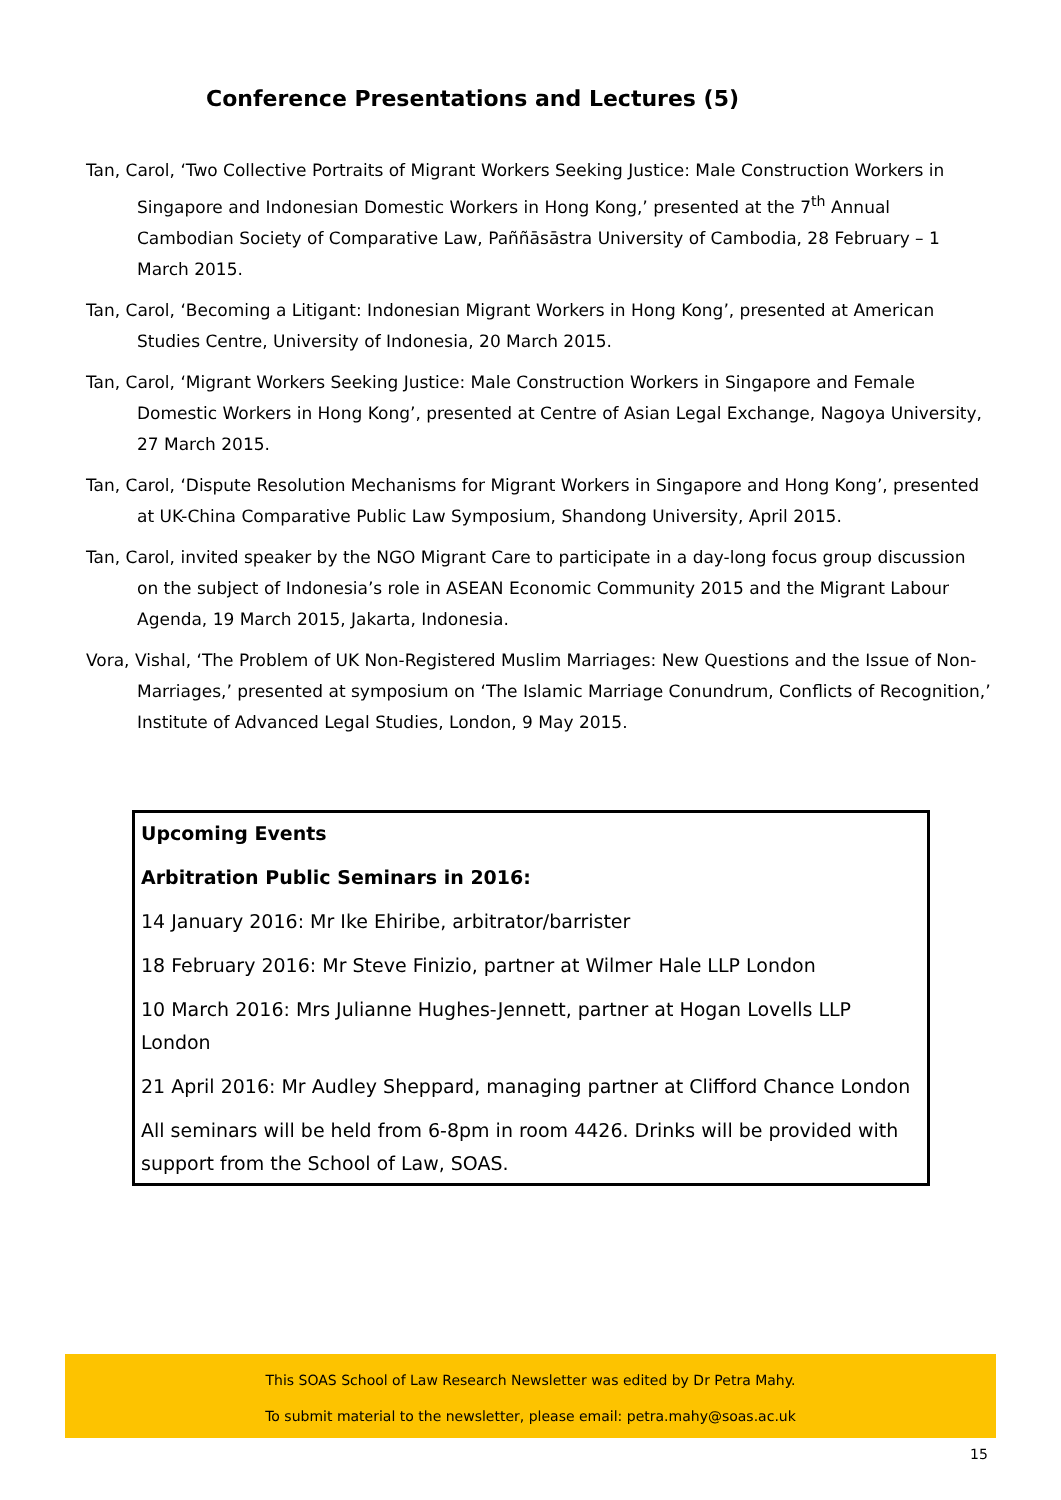Conference Presentations and Lectures (5)
Tan, Carol, ‘Two Collective Portraits of Migrant Workers Seeking Justice: Male Construction Workers in Singapore and Indonesian Domestic Workers in Hong Kong,’ presented at the 7<sup>th</sup> Annual Cambodian Society of Comparative Law, Paññāsāstra University of Cambodia, 28 February – 1 March 2015.
Tan, Carol, ‘Becoming a Litigant: Indonesian Migrant Workers in Hong Kong’, presented at American Studies Centre, University of Indonesia, 20 March 2015.
Tan, Carol, ‘Migrant Workers Seeking Justice: Male Construction Workers in Singapore and Female Domestic Workers in Hong Kong’, presented at Centre of Asian Legal Exchange, Nagoya University, 27 March 2015.
Tan, Carol, ‘Dispute Resolution Mechanisms for Migrant Workers in Singapore and Hong Kong’, presented at UK-China Comparative Public Law Symposium, Shandong University, April 2015.
Tan, Carol, invited speaker by the NGO Migrant Care to participate in a day-long focus group discussion on the subject of Indonesia’s role in ASEAN Economic Community 2015 and the Migrant Labour Agenda, 19 March 2015, Jakarta, Indonesia.
Vora, Vishal, ‘The Problem of UK Non-Registered Muslim Marriages: New Questions and the Issue of Non-Marriages,’ presented at symposium on ‘The Islamic Marriage Conundrum, Conflicts of Recognition,’ Institute of Advanced Legal Studies, London, 9 May 2015.
Upcoming Events
Arbitration Public Seminars in 2016:
14 January 2016: Mr Ike Ehiribe, arbitrator/barrister
18 February 2016: Mr Steve Finizio, partner at Wilmer Hale LLP London
10 March 2016: Mrs Julianne Hughes-Jennett, partner at Hogan Lovells LLP London
21 April 2016: Mr Audley Sheppard, managing partner at Clifford Chance London
All seminars will be held from 6-8pm in room 4426. Drinks will be provided with support from the School of Law, SOAS.
This SOAS School of Law Research Newsletter was edited by Dr Petra Mahy.
To submit material to the newsletter, please email: petra.mahy@soas.ac.uk
15